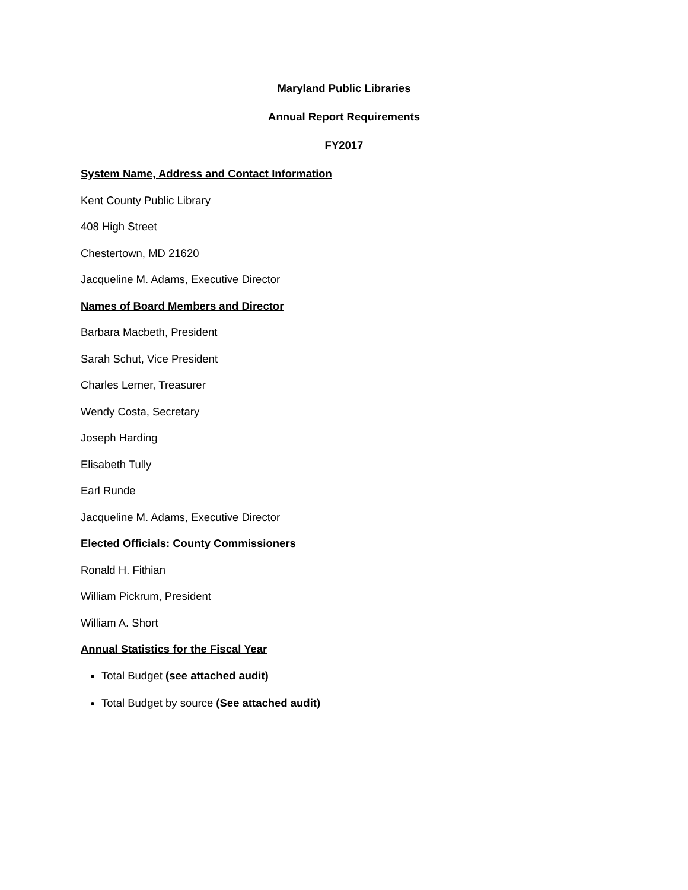Maryland Public Libraries
Annual Report Requirements
FY2017
System Name, Address and Contact Information
Kent County Public Library
408 High Street
Chestertown, MD 21620
Jacqueline M. Adams, Executive Director
Names of Board Members and Director
Barbara Macbeth, President
Sarah Schut, Vice President
Charles Lerner, Treasurer
Wendy Costa, Secretary
Joseph Harding
Elisabeth Tully
Earl Runde
Jacqueline M. Adams, Executive Director
Elected Officials: County Commissioners
Ronald H. Fithian
William Pickrum, President
William A. Short
Annual Statistics for the Fiscal Year
Total Budget (see attached audit)
Total Budget by source (See attached audit)